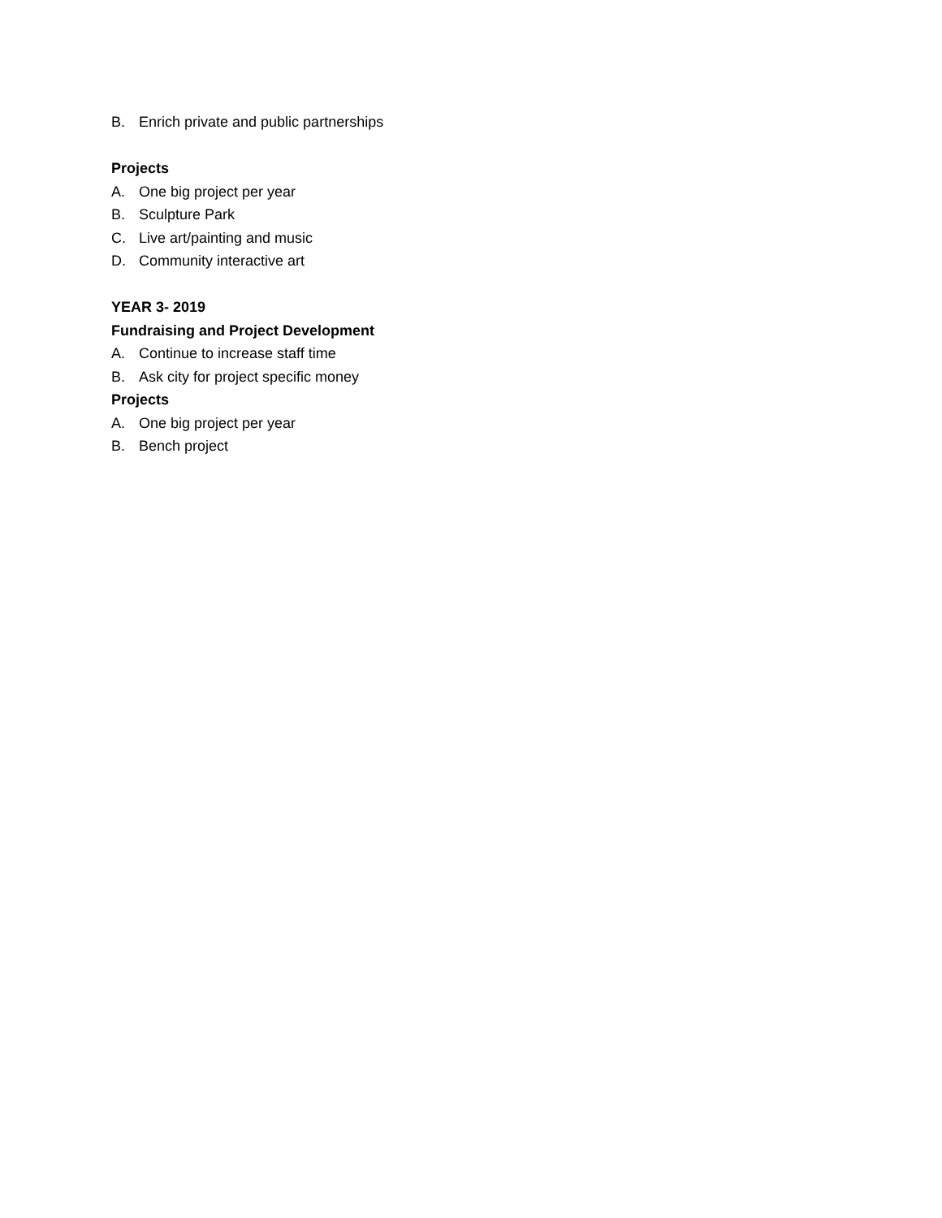B. Enrich private and public partnerships
Projects
A. One big project per year
B. Sculpture Park
C. Live art/painting and music
D. Community interactive art
YEAR 3- 2019
Fundraising and Project Development
A. Continue to increase staff time
B. Ask city for project specific money
Projects
A. One big project per year
B. Bench project